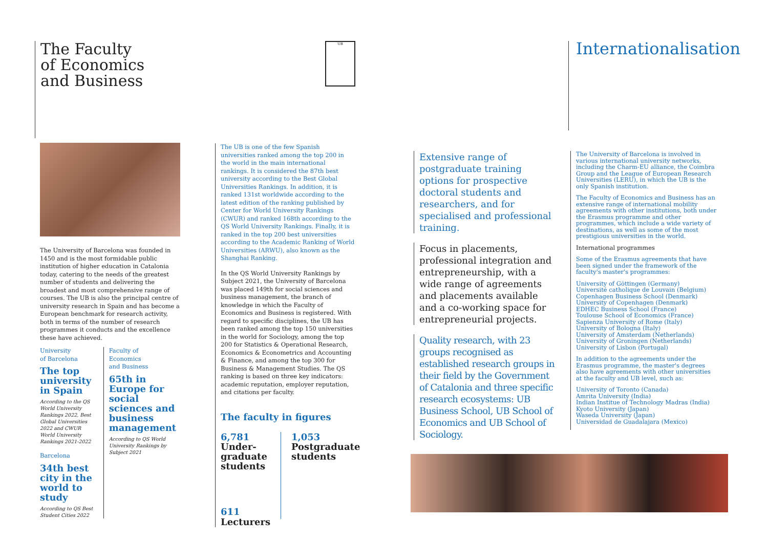The Faculty
of Economics
and Business
UB Internationalisation
The University of Barcelona was founded in 1450 and is the most formidable public institution of higher education in Catalonia today, catering to the needs of the greatest number of students and delivering the broadest and most comprehensive range of courses. The UB is also the principal centre of university research in Spain and has become a European benchmark for research activity, both in terms of the number of research programmes it conducts and the excellence these have achieved.
University
of Barcelona
The top university in Spain
According to the QS World University Rankings 2022, Best Global Universities 2022 and CWUR World University Rankings 2021-2022
Barcelona
34th best city in the world to study
According to QS Best Student Cities 2022
Faculty of
Economics
and Business
65th in Europe for social sciences and business management
According to QS World University Rankings by Subject 2021
The UB is one of the few Spanish universities ranked among the top 200 in the world in the main international rankings. It is considered the 87th best university according to the Best Global Universities Rankings. In addition, it is ranked 131st worldwide according to the latest edition of the ranking published by Center for World University Rankings (CWUR) and ranked 168th according to the QS World University Rankings. Finally, it is ranked in the top 200 best universities according to the Academic Ranking of World Universities (ARWU), also known as the Shanghai Ranking.
In the QS World University Rankings by Subject 2021, the University of Barcelona was placed 149th for social sciences and business management, the branch of knowledge in which the Faculty of Economics and Business is registered. With regard to specific disciplines, the UB has been ranked among the top 150 universities in the world for Sociology, among the top 200 for Statistics & Operational Research, Economics & Econometrics and Accounting & Finance, and among the top 300 for Business & Management Studies. The QS ranking is based on three key indicators: academic reputation, employer reputation, and citations per faculty.
The faculty in figures
6,781
Under-graduate students
611
Lecturers
1,053
Postgraduate students
Extensive range of postgraduate training options for prospective doctoral students and researchers, and for specialised and professional training.
Focus in placements, professional integration and entrepreneurship, with a wide range of agreements and placements available and a co-working space for entrepreneurial projects.
Quality research, with 23 groups recognised as established research groups in their field by the Government of Catalonia and three specific research ecosystems: UB Business School, UB School of Economics and UB School of Sociology.
The University of Barcelona is involved in various international university networks, including the Charm-EU alliance, the Coimbra Group and the League of European Research Universities (LERU), in which the UB is the only Spanish institution.
The Faculty of Economics and Business has an extensive range of international mobility agreements with other institutions, both under the Erasmus programme and other programmes, which include a wide variety of destinations, as well as some of the most prestigious universities in the world.
International programmes
Some of the Erasmus agreements that have been signed under the framework of the faculty's master's programmes:
University of Göttingen (Germany)
Université catholique de Louvain (Belgium)
Copenhagen Business School (Denmark)
University of Copenhagen (Denmark)
EDHEC Business School (France)
Toulouse School of Economics (France)
Sapienza University of Rome (Italy)
University of Bologna (Italy)
University of Amsterdam (Netherlands)
University of Groningen (Netherlands)
University of Lisbon (Portugal)
In addition to the agreements under the Erasmus programme, the master's degrees also have agreements with other universities at the faculty and UB level, such as:
University of Toronto (Canada)
Amrita University (India)
Indian Institue of Technology Madras (India)
Kyoto University (Japan)
Waseda University (Japan)
Universidad de Guadalajara (Mexico)